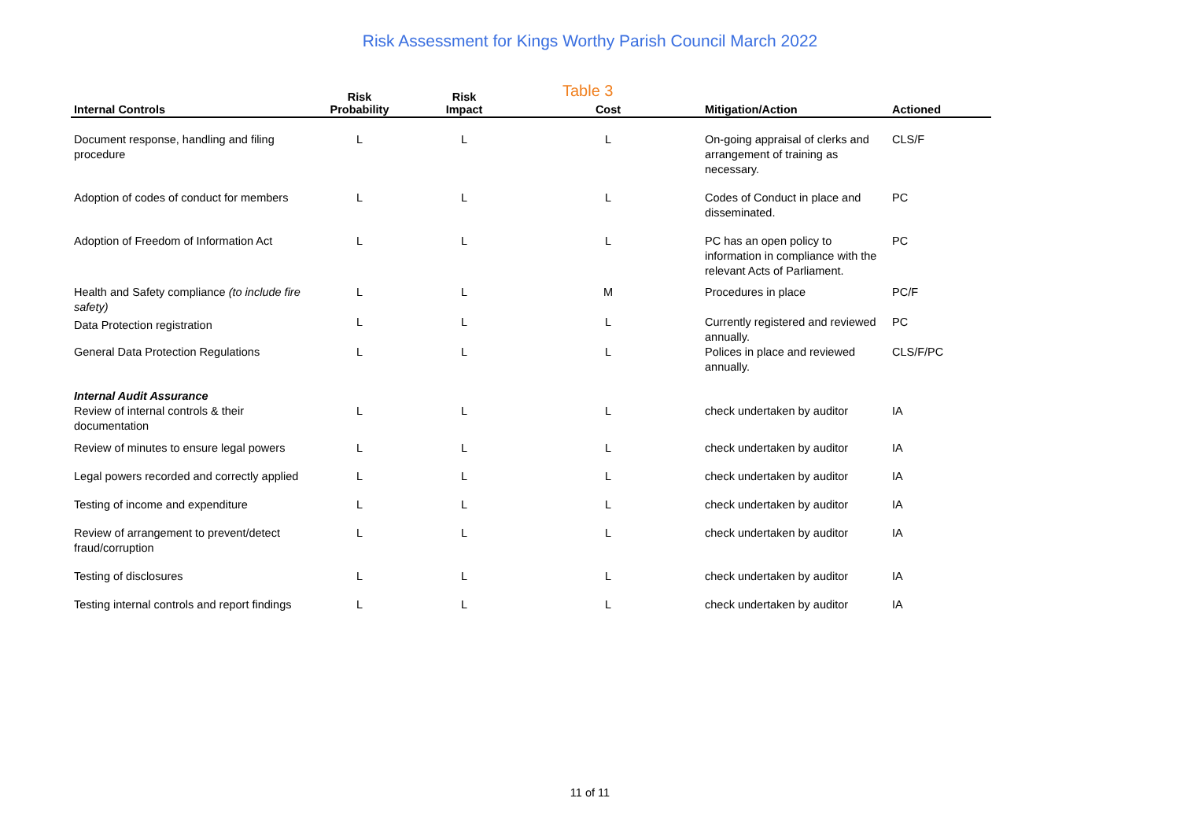Risk Assessment for Kings Worthy Parish Council March 2022
Table 3
| Internal Controls | Risk Probability | Risk Impact | Cost | Mitigation/Action | Actioned |
| --- | --- | --- | --- | --- | --- |
| Document response, handling and filing procedure | L | L | L | On-going appraisal of clerks and arrangement of training as necessary. | CLS/F |
| Adoption of codes of conduct for members | L | L | L | Codes of Conduct in place and disseminated. | PC |
| Adoption of Freedom of Information Act | L | L | L | PC has an open policy to information in compliance with the relevant Acts of Parliament. | PC |
| Health and Safety compliance (to include fire safety) | L | L | M | Procedures in place | PC/F |
| Data Protection registration | L | L | L | Currently registered and reviewed annually. | PC |
| General Data Protection Regulations | L | L | L | Polices in place and reviewed annually. | CLS/F/PC |
| Internal Audit Assurance Review of internal controls & their documentation | L | L | L | check undertaken by auditor | IA |
| Review of minutes to ensure legal powers | L | L | L | check undertaken by auditor | IA |
| Legal powers recorded and correctly applied | L | L | L | check undertaken by auditor | IA |
| Testing of income and expenditure | L | L | L | check undertaken by auditor | IA |
| Review of arrangement to prevent/detect fraud/corruption | L | L | L | check undertaken by auditor | IA |
| Testing of disclosures | L | L | L | check undertaken by auditor | IA |
| Testing internal controls and report findings | L | L | L | check undertaken by auditor | IA |
11 of 11